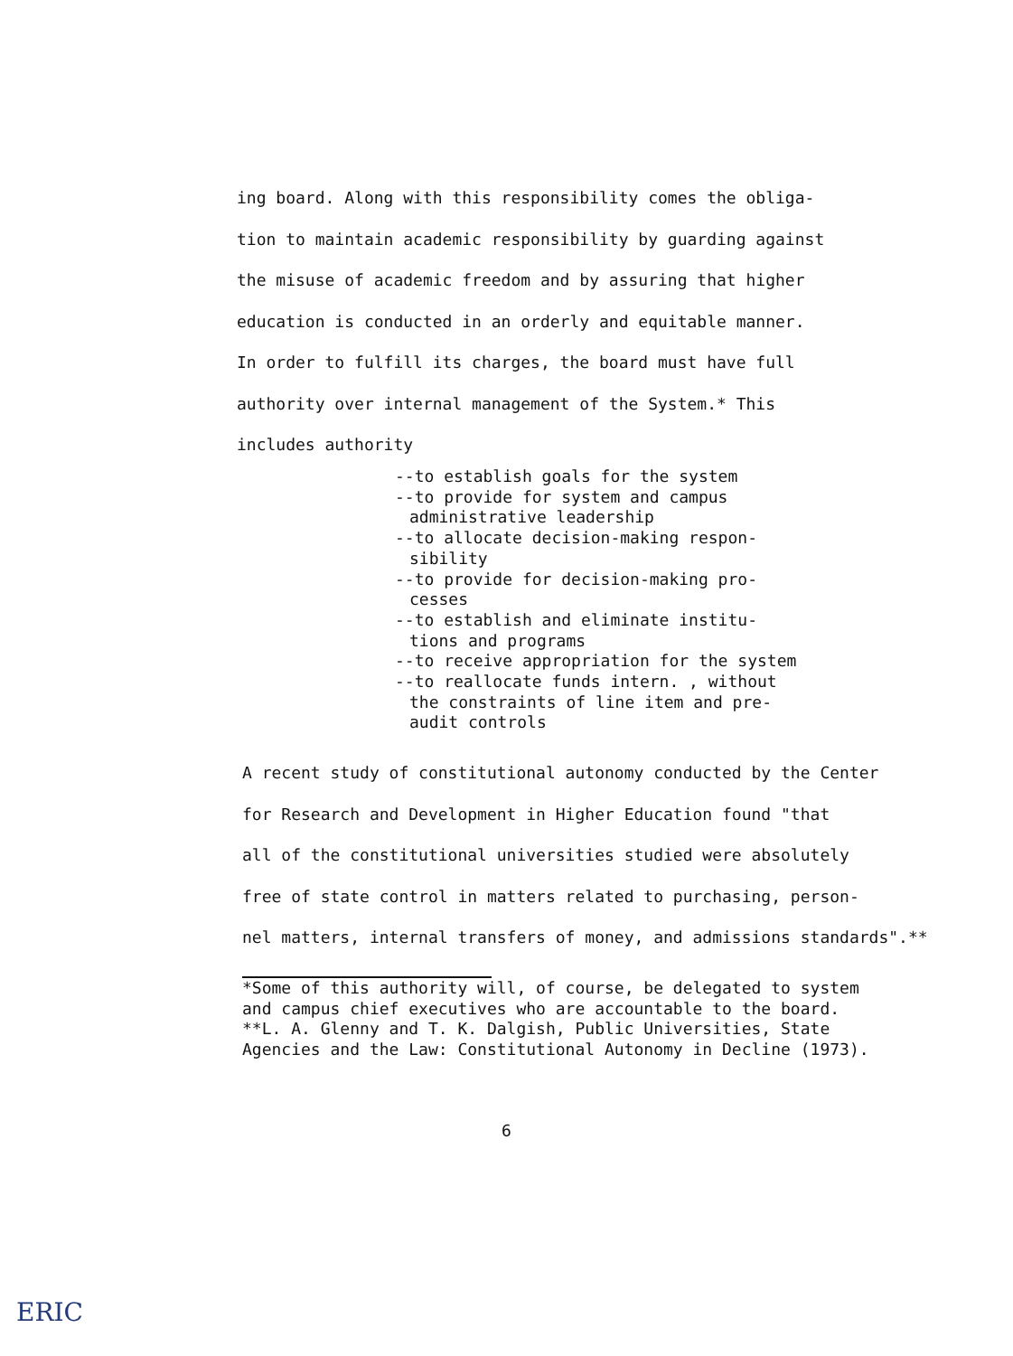ing board. Along with this responsibility comes the obliga-
tion to maintain academic responsibility by guarding against
the misuse of academic freedom and by assuring that higher
education is conducted in an orderly and equitable manner.
In order to fulfill its charges, the board must have full
authority over internal management of the System.* This
includes authority
--to establish goals for the system
--to provide for system and campus
administrative leadership
--to allocate decision-making respon-
sibility
--to provide for decision-making pro-
cesses
--to establish and eliminate institu-
tions and programs
--to receive appropriation for the system
--to reallocate funds intern. , without
the constraints of line item and pre-
audit controls
A recent study of constitutional autonomy conducted by the Center
for Research and Development in Higher Education found "that
all of the constitutional universities studied were absolutely
free of state control in matters related to purchasing, person-
nel matters, internal transfers of money, and admissions standards".**
*Some of this authority will, of course, be delegated to system
and campus chief executives who are accountable to the board.
**L. A. Glenny and T. K. Dalgish, Public Universities, State
Agencies and the Law: Constitutional Autonomy in Decline (1973).
6
ERIC